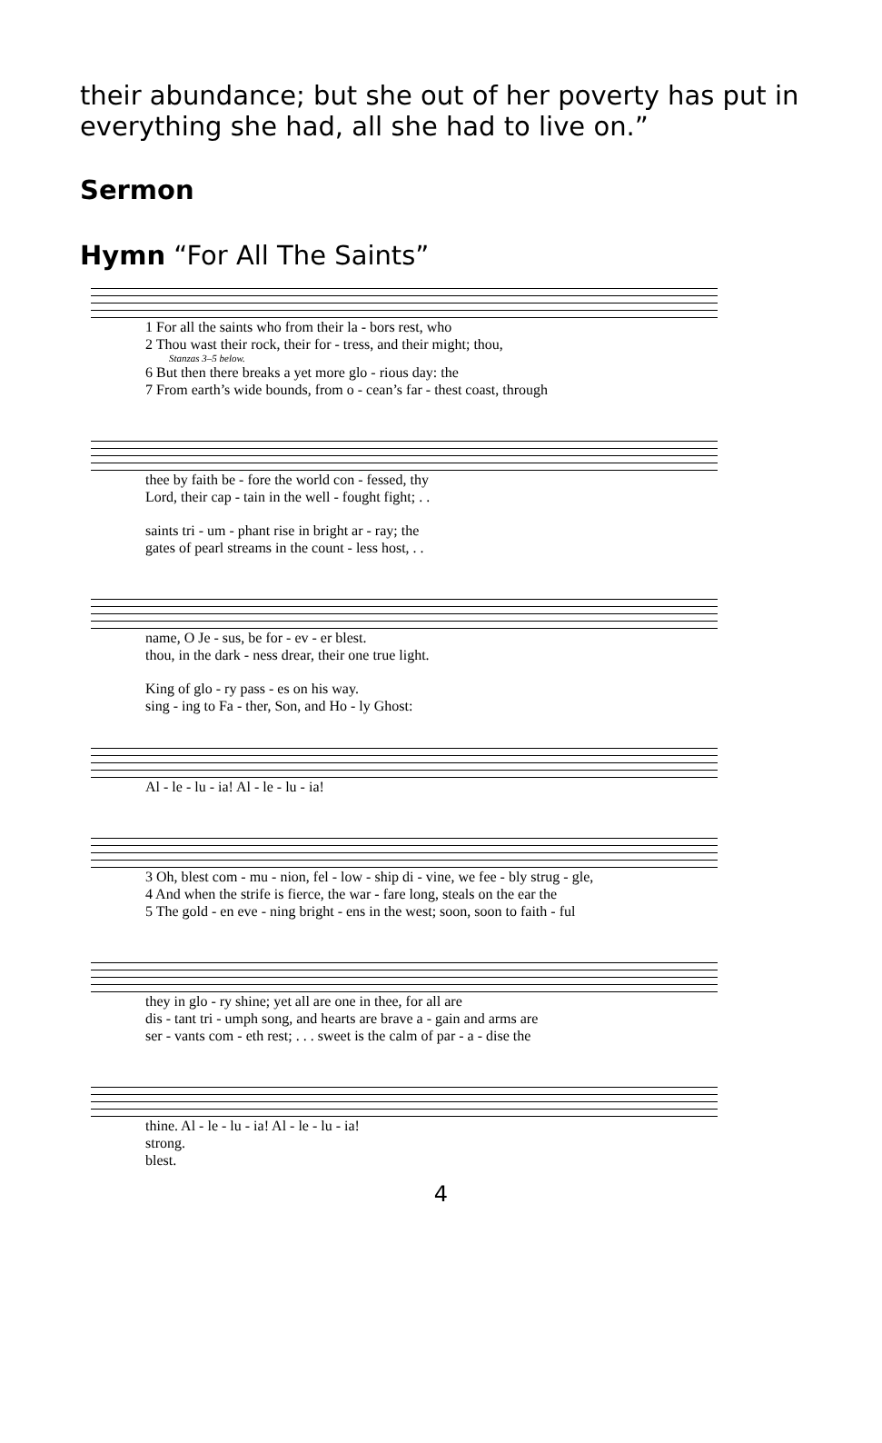their abundance; but she out of her poverty has put in everything she had, all she had to live on.”
Sermon
Hymn “For All The Saints”
1 For all the saints who from their la - bors rest, who
2 Thou wast their rock, their for - tress, and their might; thou,
Stanzas 3–5 below.
6 But then there breaks a yet more glo - rious day: the
7 From earth’s wide bounds, from o - cean’s far - thest coast, through
thee by faith be - fore the world con - fessed, thy
Lord, their cap - tain in the well - fought fight; . .
saints tri - um - phant rise in bright ar - ray; the
gates of pearl streams in the count - less host, . .
name, O Je - sus, be for - ev - er blest.
thou, in the dark - ness drear, their one true light.
King of glo - ry pass - es on his way.
sing - ing to Fa - ther, Son, and Ho - ly Ghost:
Al - le - lu - ia! Al - le - lu - ia!
3 Oh, blest com - mu - nion, fel - low - ship di - vine, we fee - bly strug - gle,
4 And when the strife is fierce, the war - fare long, steals on the ear the
5 The gold - en eve - ning bright - ens in the west; soon, soon to faith - ful
they in glo - ry shine; yet all are one in thee, for all are
dis - tant tri - umph song, and hearts are brave a - gain and arms are
ser - vants com - eth rest; . . . sweet is the calm of par - a - dise the
thine. Al - le - lu - ia! Al - le - lu - ia!
strong.
blest.
4